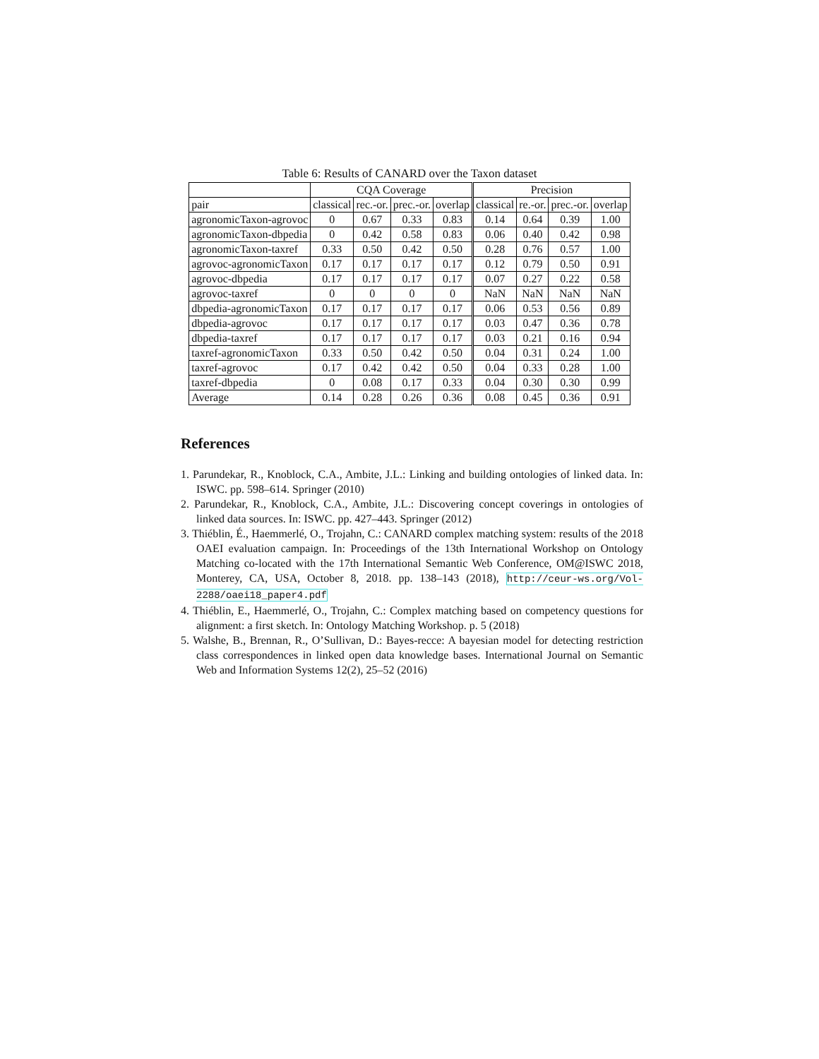Table 6: Results of CANARD over the Taxon dataset
| | CQA Coverage | | | | Precision | | | |
| --- | --- | --- | --- | --- | --- | --- | --- | --- |
| pair | classical | rec.-or. | prec.-or. | overlap | classical | re.-or. | prec.-or. | overlap |
| agronomicTaxon-agrovoc | 0 | 0.67 | 0.33 | 0.83 | 0.14 | 0.64 | 0.39 | 1.00 |
| agronomicTaxon-dbpedia | 0 | 0.42 | 0.58 | 0.83 | 0.06 | 0.40 | 0.42 | 0.98 |
| agronomicTaxon-taxref | 0.33 | 0.50 | 0.42 | 0.50 | 0.28 | 0.76 | 0.57 | 1.00 |
| agrovoc-agronomicTaxon | 0.17 | 0.17 | 0.17 | 0.17 | 0.12 | 0.79 | 0.50 | 0.91 |
| agrovoc-dbpedia | 0.17 | 0.17 | 0.17 | 0.17 | 0.07 | 0.27 | 0.22 | 0.58 |
| agrovoc-taxref | 0 | 0 | 0 | 0 | NaN | NaN | NaN | NaN |
| dbpedia-agronomicTaxon | 0.17 | 0.17 | 0.17 | 0.17 | 0.06 | 0.53 | 0.56 | 0.89 |
| dbpedia-agrovoc | 0.17 | 0.17 | 0.17 | 0.17 | 0.03 | 0.47 | 0.36 | 0.78 |
| dbpedia-taxref | 0.17 | 0.17 | 0.17 | 0.17 | 0.03 | 0.21 | 0.16 | 0.94 |
| taxref-agronomicTaxon | 0.33 | 0.50 | 0.42 | 0.50 | 0.04 | 0.31 | 0.24 | 1.00 |
| taxref-agrovoc | 0.17 | 0.42 | 0.42 | 0.50 | 0.04 | 0.33 | 0.28 | 1.00 |
| taxref-dbpedia | 0 | 0.08 | 0.17 | 0.33 | 0.04 | 0.30 | 0.30 | 0.99 |
| Average | 0.14 | 0.28 | 0.26 | 0.36 | 0.08 | 0.45 | 0.36 | 0.91 |
References
1. Parundekar, R., Knoblock, C.A., Ambite, J.L.: Linking and building ontologies of linked data. In: ISWC. pp. 598–614. Springer (2010)
2. Parundekar, R., Knoblock, C.A., Ambite, J.L.: Discovering concept coverings in ontologies of linked data sources. In: ISWC. pp. 427–443. Springer (2012)
3. Thiéblin, É., Haemmerlé, O., Trojahn, C.: CANARD complex matching system: results of the 2018 OAEI evaluation campaign. In: Proceedings of the 13th International Workshop on Ontology Matching co-located with the 17th International Semantic Web Conference, OM@ISWC 2018, Monterey, CA, USA, October 8, 2018. pp. 138–143 (2018), http://ceur-ws.org/Vol-2288/oaei18_paper4.pdf
4. Thiéblin, E., Haemmerlé, O., Trojahn, C.: Complex matching based on competency questions for alignment: a first sketch. In: Ontology Matching Workshop. p. 5 (2018)
5. Walshe, B., Brennan, R., O’Sullivan, D.: Bayes-recce: A bayesian model for detecting restriction class correspondences in linked open data knowledge bases. International Journal on Semantic Web and Information Systems 12(2), 25–52 (2016)